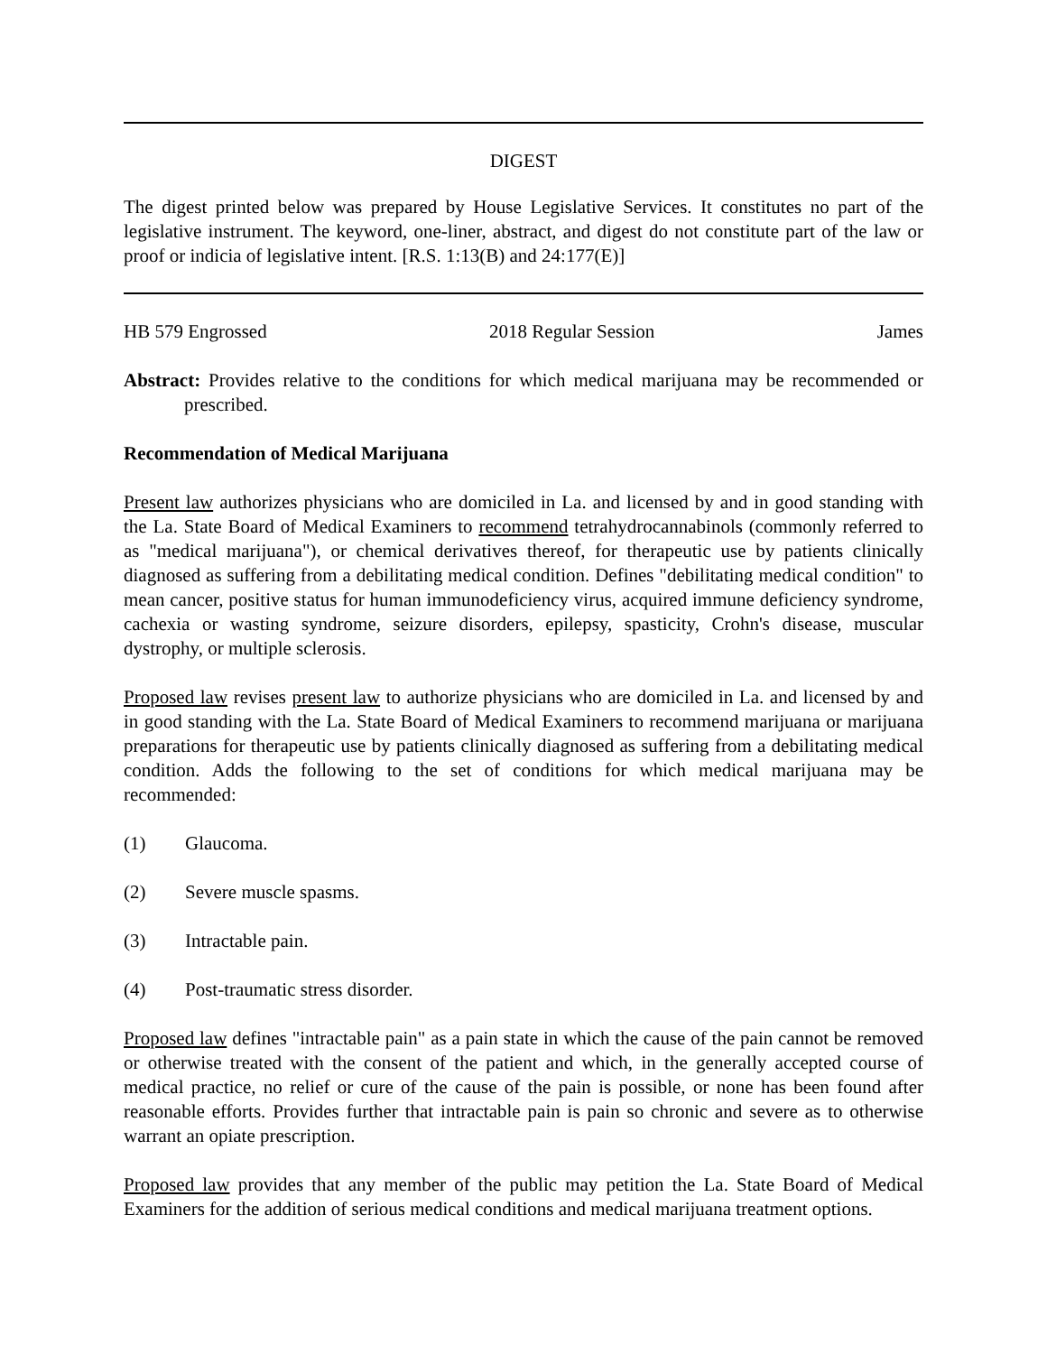DIGEST
The digest printed below was prepared by House Legislative Services. It constitutes no part of the legislative instrument. The keyword, one-liner, abstract, and digest do not constitute part of the law or proof or indicia of legislative intent. [R.S. 1:13(B) and 24:177(E)]
HB 579 Engrossed 2018 Regular Session James
Abstract: Provides relative to the conditions for which medical marijuana may be recommended or prescribed.
Recommendation of Medical Marijuana
Present law authorizes physicians who are domiciled in La. and licensed by and in good standing with the La. State Board of Medical Examiners to recommend tetrahydrocannabinols (commonly referred to as "medical marijuana"), or chemical derivatives thereof, for therapeutic use by patients clinically diagnosed as suffering from a debilitating medical condition. Defines "debilitating medical condition" to mean cancer, positive status for human immunodeficiency virus, acquired immune deficiency syndrome, cachexia or wasting syndrome, seizure disorders, epilepsy, spasticity, Crohn's disease, muscular dystrophy, or multiple sclerosis.
Proposed law revises present law to authorize physicians who are domiciled in La. and licensed by and in good standing with the La. State Board of Medical Examiners to recommend marijuana or marijuana preparations for therapeutic use by patients clinically diagnosed as suffering from a debilitating medical condition. Adds the following to the set of conditions for which medical marijuana may be recommended:
(1) Glaucoma.
(2) Severe muscle spasms.
(3) Intractable pain.
(4) Post-traumatic stress disorder.
Proposed law defines "intractable pain" as a pain state in which the cause of the pain cannot be removed or otherwise treated with the consent of the patient and which, in the generally accepted course of medical practice, no relief or cure of the cause of the pain is possible, or none has been found after reasonable efforts. Provides further that intractable pain is pain so chronic and severe as to otherwise warrant an opiate prescription.
Proposed law provides that any member of the public may petition the La. State Board of Medical Examiners for the addition of serious medical conditions and medical marijuana treatment options.